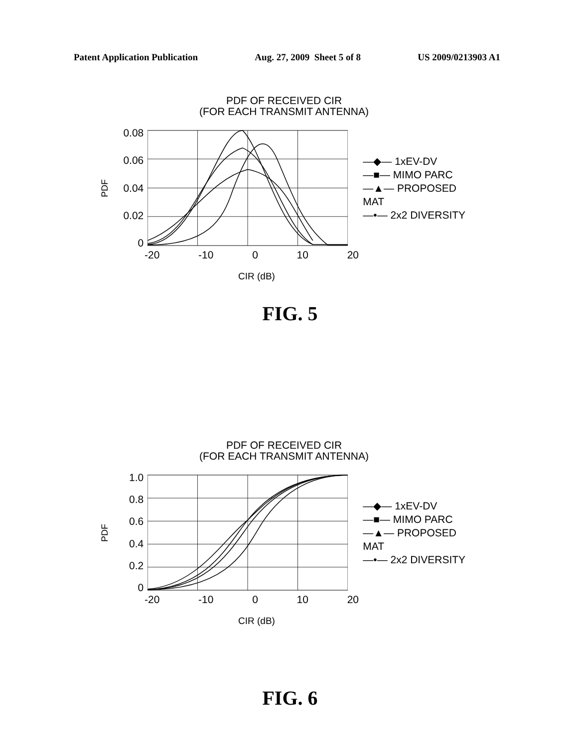Patent Application Publication Aug. 27, 2009 Sheet 5 of 8 US 2009/0213903 A1
PDF OF RECEIVED CIR
(FOR EACH TRANSMIT ANTENNA)
PDF
0.08
0.06
0.04
0.02
0
—◆— 1xEV-DV
—■— MIMO PARC
—▲— PROPOSED MAT
—•— 2x2 DIVERSITY
-20 -10 0 10 20
CIR (dB)
FIG. 5
PDF OF RECEIVED CIR
(FOR EACH TRANSMIT ANTENNA)
PDF
1.0
0.8
0.6
0.4
0.2
0
—◆— 1xEV-DV
—■— MIMO PARC
—▲— PROPOSED MAT
—•— 2x2 DIVERSITY
-20 -10 0 10 20
CIR (dB)
FIG. 6